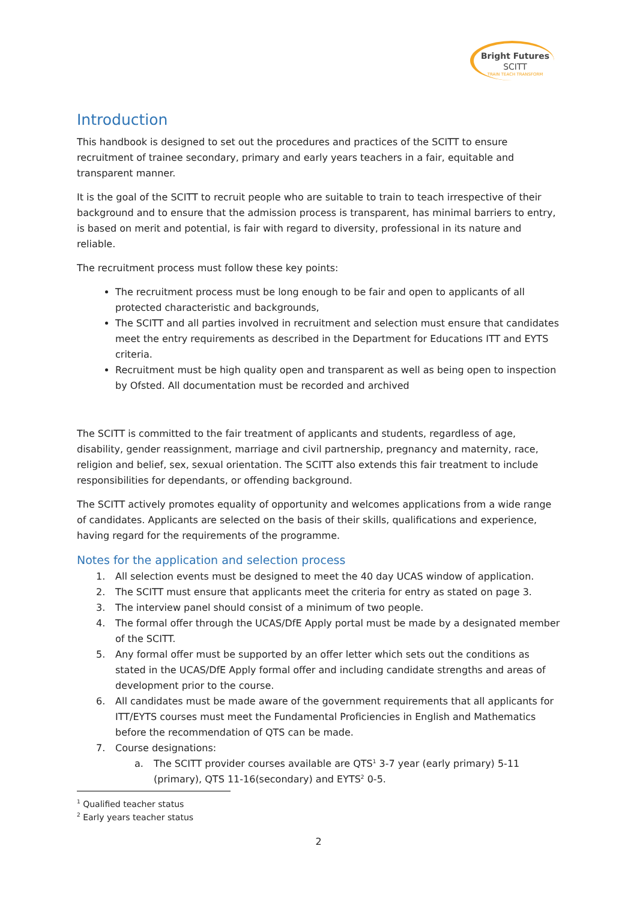Bright Futures
SCITT
TRAIN TEACH TRANSFORM
Introduction
This handbook is designed to set out the procedures and practices of the SCITT to ensure recruitment of trainee secondary, primary and early years teachers in a fair, equitable and transparent manner.
It is the goal of the SCITT to recruit people who are suitable to train to teach irrespective of their background and to ensure that the admission process is transparent, has minimal barriers to entry, is based on merit and potential, is fair with regard to diversity, professional in its nature and reliable.
The recruitment process must follow these key points:
The recruitment process must be long enough to be fair and open to applicants of all protected characteristic and backgrounds,
The SCITT and all parties involved in recruitment and selection must ensure that candidates meet the entry requirements as described in the Department for Educations ITT and EYTS criteria.
Recruitment must be high quality open and transparent as well as being open to inspection by Ofsted. All documentation must be recorded and archived
The SCITT is committed to the fair treatment of applicants and students, regardless of age, disability, gender reassignment, marriage and civil partnership, pregnancy and maternity, race, religion and belief, sex, sexual orientation. The SCITT also extends this fair treatment to include responsibilities for dependants, or offending background.
The SCITT actively promotes equality of opportunity and welcomes applications from a wide range of candidates. Applicants are selected on the basis of their skills, qualifications and experience, having regard for the requirements of the programme.
Notes for the application and selection process
1. All selection events must be designed to meet the 40 day UCAS window of application.
2. The SCITT must ensure that applicants meet the criteria for entry as stated on page 3.
3. The interview panel should consist of a minimum of two people.
4. The formal offer through the UCAS/DfE Apply portal must be made by a designated member of the SCITT.
5. Any formal offer must be supported by an offer letter which sets out the conditions as stated in the UCAS/DfE Apply formal offer and including candidate strengths and areas of development prior to the course.
6. All candidates must be made aware of the government requirements that all applicants for ITT/EYTS courses must meet the Fundamental Proficiencies in English and Mathematics before the recommendation of QTS can be made.
7. Course designations:
a. The SCITT provider courses available are QTS<sup>1</sup> 3-7 year (early primary) 5-11 (primary), QTS 11-16(secondary) and EYTS<sup>2</sup> 0-5.
<sup>1</sup> Qualified teacher status
<sup>2</sup> Early years teacher status
2